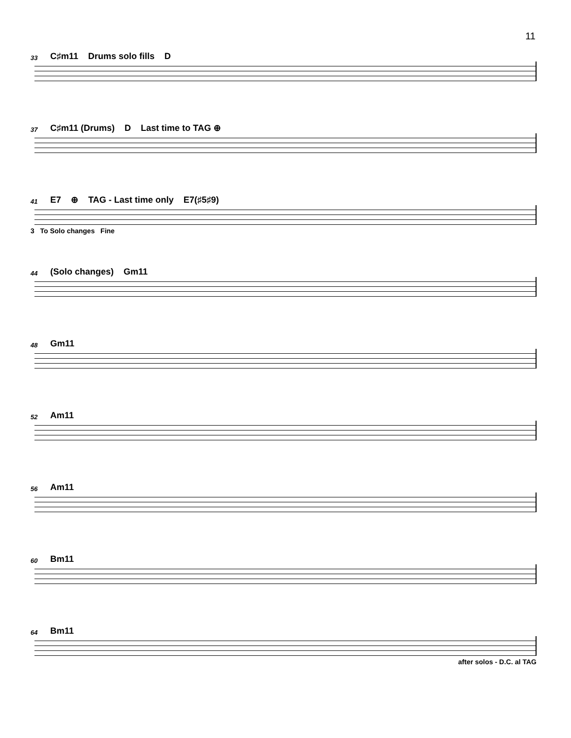11
33 C♯m11 Drums solo fills D
37 C♯m11 (Drums) D Last time to TAG ⊕
41 E7 ⊕ TAG - Last time only E7(♯5♯9)
3 To Solo changes Fine
44 (Solo changes) Gm11
48 Gm11
52 Am11
56 Am11
60 Bm11
64 Bm11
after solos - D.C. al TAG